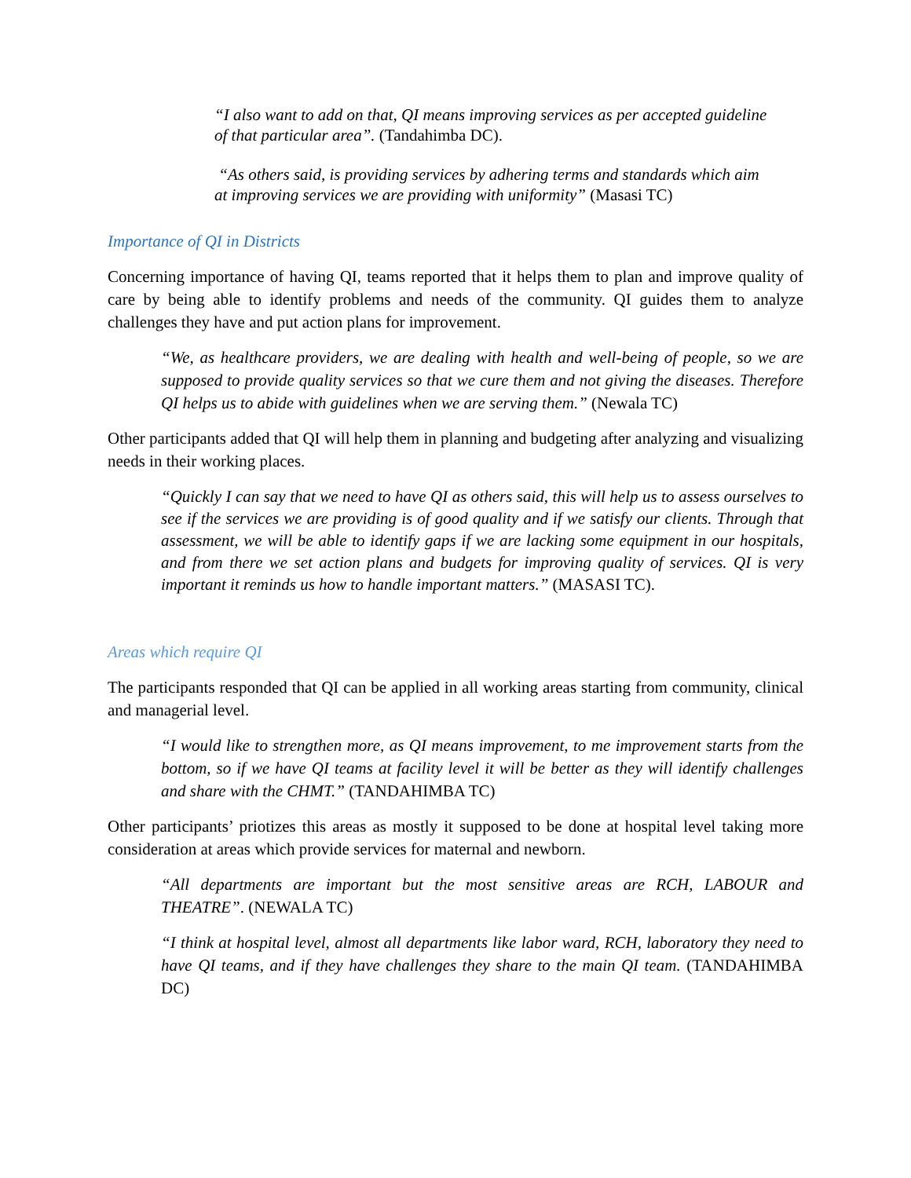“I also want to add on that, QI means improving services as per accepted guideline of that particular area”. (Tandahimba DC).
“As others said, is providing services by adhering terms and standards which aim at improving services we are providing with uniformity” (Masasi TC)
Importance of QI in Districts
Concerning importance of having QI, teams reported that it helps them to plan and improve quality of care by being able to identify problems and needs of the community. QI guides them to analyze challenges they have and put action plans for improvement.
“We, as healthcare providers, we are dealing with health and well-being of people, so we are supposed to provide quality services so that we cure them and not giving the diseases. Therefore QI helps us to abide with guidelines when we are serving them.” (Newala TC)
Other participants added that QI will help them in planning and budgeting after analyzing and visualizing needs in their working places.
“Quickly I can say that we need to have QI as others said, this will help us to assess ourselves to see if the services we are providing is of good quality and if we satisfy our clients. Through that assessment, we will be able to identify gaps if we are lacking some equipment in our hospitals, and from there we set action plans and budgets for improving quality of services. QI is very important it reminds us how to handle important matters.” (MASASI TC).
Areas which require QI
The participants responded that QI can be applied in all working areas starting from community, clinical and managerial level.
“I would like to strengthen more, as QI means improvement, to me improvement starts from the bottom, so if we have QI teams at facility level it will be better as they will identify challenges and share with the CHMT.” (TANDAHIMBA TC)
Other participants’ priotizes this areas as mostly it supposed to be done at hospital level taking more consideration at areas which provide services for maternal and newborn.
“All departments are important but the most sensitive areas are RCH, LABOUR and THEATRE”. (NEWALA TC)
“I think at hospital level, almost all departments like labor ward, RCH, laboratory they need to have QI teams, and if they have challenges they share to the main QI team. (TANDAHIMBA DC)